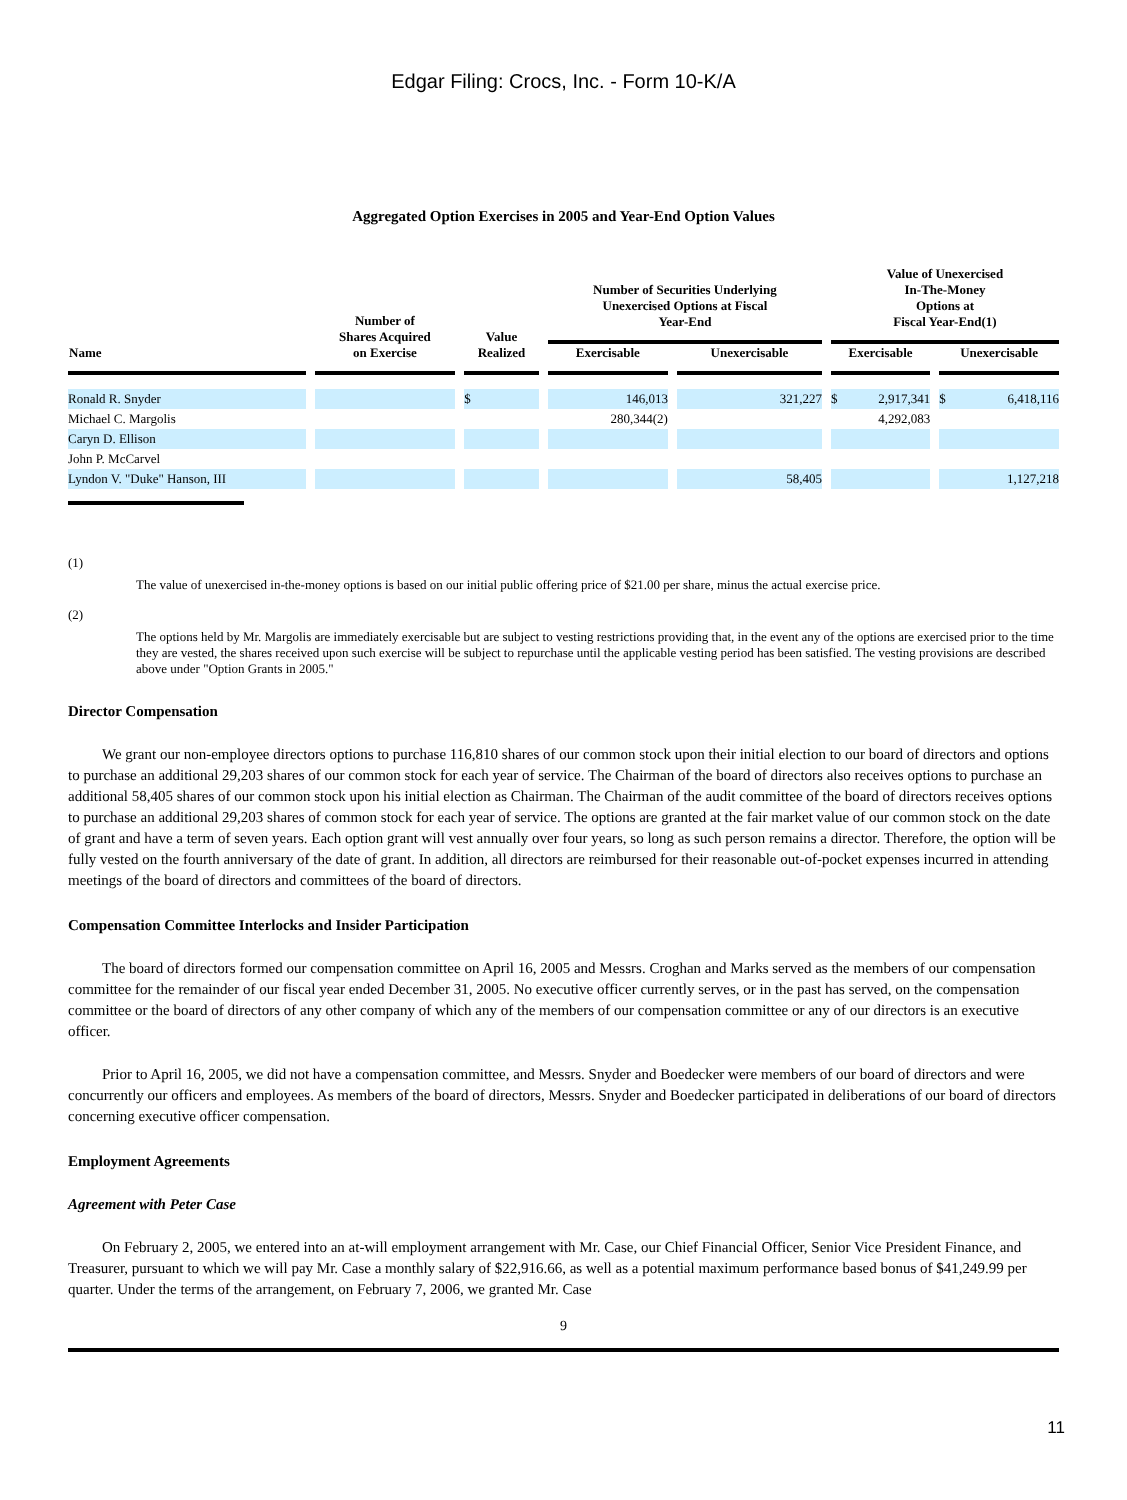Edgar Filing: Crocs, Inc. - Form 10-K/A
Aggregated Option Exercises in 2005 and Year-End Option Values
| Name | Number of Shares Acquired on Exercise | Value Realized | Number of Securities Underlying Unexercised Options at Fiscal Year-End | | Value of Unexercised In-The-Money Options at Fiscal Year-End(1) | |
| --- | --- | --- | --- | --- | --- | --- |
| | | | Exercisable | Unexercisable | Exercisable | Unexercisable |
| Ronald R. Snyder | | $ | 146,013 | 321,227 | $ 2,917,341 | $ 6,418,116 |
| Michael C. Margolis | | | 280,344(2) | | 4,292,083 | |
| Caryn D. Ellison | | | | | | |
| John P. McCarvel | | | | | | |
| Lyndon V. "Duke" Hanson, III | | | | 58,405 | | 1,127,218 |
(1)
The value of unexercised in-the-money options is based on our initial public offering price of $21.00 per share, minus the actual exercise price.
(2)
The options held by Mr. Margolis are immediately exercisable but are subject to vesting restrictions providing that, in the event any of the options are exercised prior to the time they are vested, the shares received upon such exercise will be subject to repurchase until the applicable vesting period has been satisfied. The vesting provisions are described above under "Option Grants in 2005."
Director Compensation
We grant our non-employee directors options to purchase 116,810 shares of our common stock upon their initial election to our board of directors and options to purchase an additional 29,203 shares of our common stock for each year of service. The Chairman of the board of directors also receives options to purchase an additional 58,405 shares of our common stock upon his initial election as Chairman. The Chairman of the audit committee of the board of directors receives options to purchase an additional 29,203 shares of common stock for each year of service. The options are granted at the fair market value of our common stock on the date of grant and have a term of seven years. Each option grant will vest annually over four years, so long as such person remains a director. Therefore, the option will be fully vested on the fourth anniversary of the date of grant. In addition, all directors are reimbursed for their reasonable out-of-pocket expenses incurred in attending meetings of the board of directors and committees of the board of directors.
Compensation Committee Interlocks and Insider Participation
The board of directors formed our compensation committee on April 16, 2005 and Messrs. Croghan and Marks served as the members of our compensation committee for the remainder of our fiscal year ended December 31, 2005. No executive officer currently serves, or in the past has served, on the compensation committee or the board of directors of any other company of which any of the members of our compensation committee or any of our directors is an executive officer.
Prior to April 16, 2005, we did not have a compensation committee, and Messrs. Snyder and Boedecker were members of our board of directors and were concurrently our officers and employees. As members of the board of directors, Messrs. Snyder and Boedecker participated in deliberations of our board of directors concerning executive officer compensation.
Employment Agreements
Agreement with Peter Case
On February 2, 2005, we entered into an at-will employment arrangement with Mr. Case, our Chief Financial Officer, Senior Vice President Finance, and Treasurer, pursuant to which we will pay Mr. Case a monthly salary of $22,916.66, as well as a potential maximum performance based bonus of $41,249.99 per quarter. Under the terms of the arrangement, on February 7, 2006, we granted Mr. Case
9
11